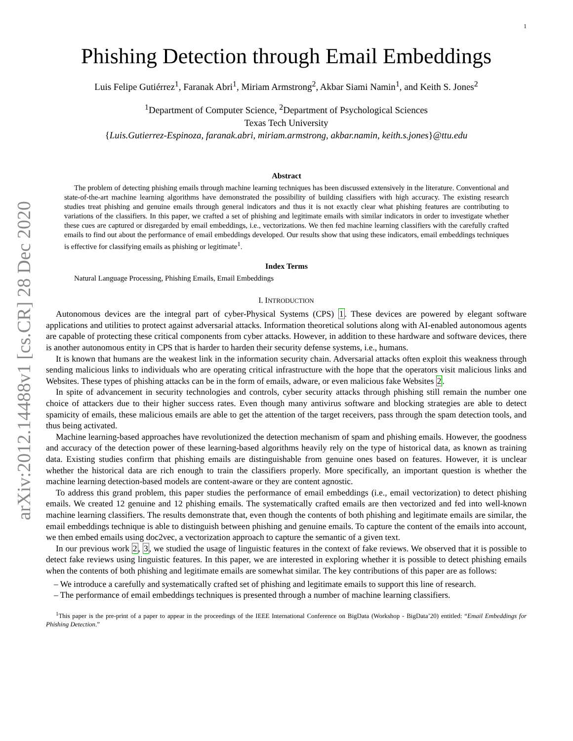1
arXiv:2012.14488v1 [cs.CR] 28 Dec 2020
Phishing Detection through Email Embeddings
Luis Felipe Gutiérrez<sup>1</sup>, Faranak Abri<sup>1</sup>, Miriam Armstrong<sup>2</sup>, Akbar Siami Namin<sup>1</sup>, and Keith S. Jones<sup>2</sup>
<sup>1</sup> Department of Computer Science, <sup>2</sup>Department of Psychological Sciences
Texas Tech University
{Luis.Gutierrez-Espinoza, faranak.abri, miriam.armstrong, akbar.namin, keith.s.jones}@ttu.edu
Abstract
The problem of detecting phishing emails through machine learning techniques has been discussed extensively in the literature. Conventional and state-of-the-art machine learning algorithms have demonstrated the possibility of building classifiers with high accuracy. The existing research studies treat phishing and genuine emails through general indicators and thus it is not exactly clear what phishing features are contributing to variations of the classifiers. In this paper, we crafted a set of phishing and legitimate emails with similar indicators in order to investigate whether these cues are captured or disregarded by email embeddings, i.e., vectorizations. We then fed machine learning classifiers with the carefully crafted emails to find out about the performance of email embeddings developed. Our results show that using these indicators, email embeddings techniques is effective for classifying emails as phishing or legitimate<sup>1</sup>.
Index Terms
Natural Language Processing, Phishing Emails, Email Embeddings
I. INTRODUCTION
Autonomous devices are the integral part of cyber-Physical Systems (CPS) 1. These devices are powered by elegant software applications and utilities to protect against adversarial attacks. Information theoretical solutions along with AI-enabled autonomous agents are capable of protecting these critical components from cyber attacks. However, in addition to these hardware and software devices, there is another autonomous entity in CPS that is harder to harden their security defense systems, i.e., humans.
It is known that humans are the weakest link in the information security chain. Adversarial attacks often exploit this weakness through sending malicious links to individuals who are operating critical infrastructure with the hope that the operators visit malicious links and Websites. These types of phishing attacks can be in the form of emails, adware, or even malicious fake Websites 2.
In spite of advancement in security technologies and controls, cyber security attacks through phishing still remain the number one choice of attackers due to their higher success rates. Even though many antivirus software and blocking strategies are able to detect spamicity of emails, these malicious emails are able to get the attention of the target receivers, pass through the spam detection tools, and thus being activated.
Machine learning-based approaches have revolutionized the detection mechanism of spam and phishing emails. However, the goodness and accuracy of the detection power of these learning-based algorithms heavily rely on the type of historical data, as known as training data. Existing studies confirm that phishing emails are distinguishable from genuine ones based on features. However, it is unclear whether the historical data are rich enough to train the classifiers properly. More specifically, an important question is whether the machine learning detection-based models are content-aware or they are content agnostic.
To address this grand problem, this paper studies the performance of email embeddings (i.e., email vectorization) to detect phishing emails. We created 12 genuine and 12 phishing emails. The systematically crafted emails are then vectorized and fed into well-known machine learning classifiers. The results demonstrate that, even though the contents of both phishing and legitimate emails are similar, the email embeddings technique is able to distinguish between phishing and genuine emails. To capture the content of the emails into account, we then embed emails using doc2vec, a vectorization approach to capture the semantic of a given text.
In our previous work 2, 3, we studied the usage of linguistic features in the context of fake reviews. We observed that it is possible to detect fake reviews using linguistic features. In this paper, we are interested in exploring whether it is possible to detect phishing emails when the contents of both phishing and legitimate emails are somewhat similar. The key contributions of this paper are as follows:
– We introduce a carefully and systematically crafted set of phishing and legitimate emails to support this line of research.
– The performance of email embeddings techniques is presented through a number of machine learning classifiers.
<sup>1</sup> This paper is the pre-print of a paper to appear in the proceedings of the IEEE International Conference on BigData (Workshop - BigData’20) entitled: “Email Embeddings for Phishing Detection.”